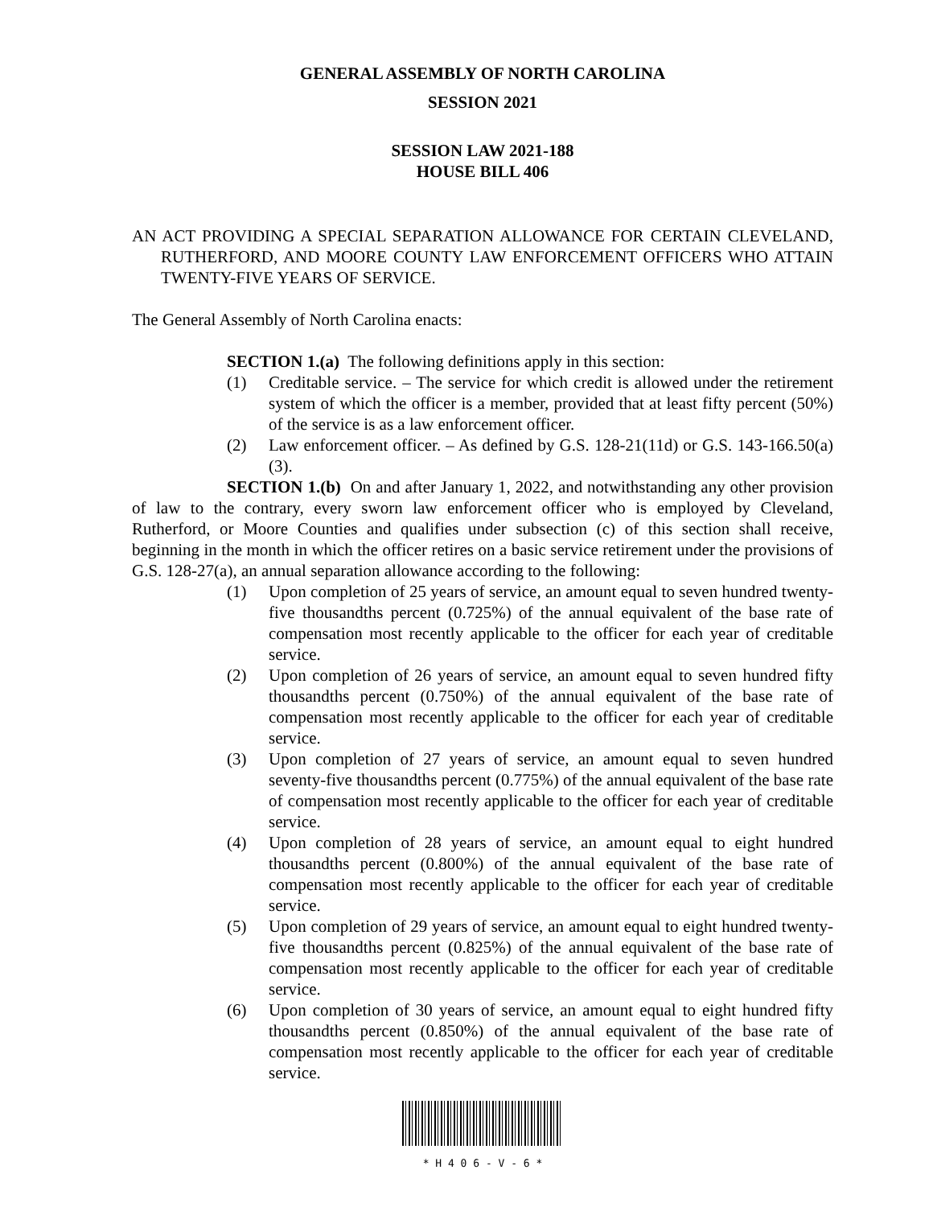GENERAL ASSEMBLY OF NORTH CAROLINA
SESSION 2021
SESSION LAW 2021-188
HOUSE BILL 406
AN ACT PROVIDING A SPECIAL SEPARATION ALLOWANCE FOR CERTAIN CLEVELAND, RUTHERFORD, AND MOORE COUNTY LAW ENFORCEMENT OFFICERS WHO ATTAIN TWENTY-FIVE YEARS OF SERVICE.
The General Assembly of North Carolina enacts:
SECTION 1.(a) The following definitions apply in this section:
(1) Creditable service. – The service for which credit is allowed under the retirement system of which the officer is a member, provided that at least fifty percent (50%) of the service is as a law enforcement officer.
(2) Law enforcement officer. – As defined by G.S. 128-21(11d) or G.S. 143-166.50(a)(3).
SECTION 1.(b) On and after January 1, 2022, and notwithstanding any other provision of law to the contrary, every sworn law enforcement officer who is employed by Cleveland, Rutherford, or Moore Counties and qualifies under subsection (c) of this section shall receive, beginning in the month in which the officer retires on a basic service retirement under the provisions of G.S. 128-27(a), an annual separation allowance according to the following:
(1) Upon completion of 25 years of service, an amount equal to seven hundred twenty-five thousandths percent (0.725%) of the annual equivalent of the base rate of compensation most recently applicable to the officer for each year of creditable service.
(2) Upon completion of 26 years of service, an amount equal to seven hundred fifty thousandths percent (0.750%) of the annual equivalent of the base rate of compensation most recently applicable to the officer for each year of creditable service.
(3) Upon completion of 27 years of service, an amount equal to seven hundred seventy-five thousandths percent (0.775%) of the annual equivalent of the base rate of compensation most recently applicable to the officer for each year of creditable service.
(4) Upon completion of 28 years of service, an amount equal to eight hundred thousandths percent (0.800%) of the annual equivalent of the base rate of compensation most recently applicable to the officer for each year of creditable service.
(5) Upon completion of 29 years of service, an amount equal to eight hundred twenty-five thousandths percent (0.825%) of the annual equivalent of the base rate of compensation most recently applicable to the officer for each year of creditable service.
(6) Upon completion of 30 years of service, an amount equal to eight hundred fifty thousandths percent (0.850%) of the annual equivalent of the base rate of compensation most recently applicable to the officer for each year of creditable service.
* H 4 0 6 - V - 6 *